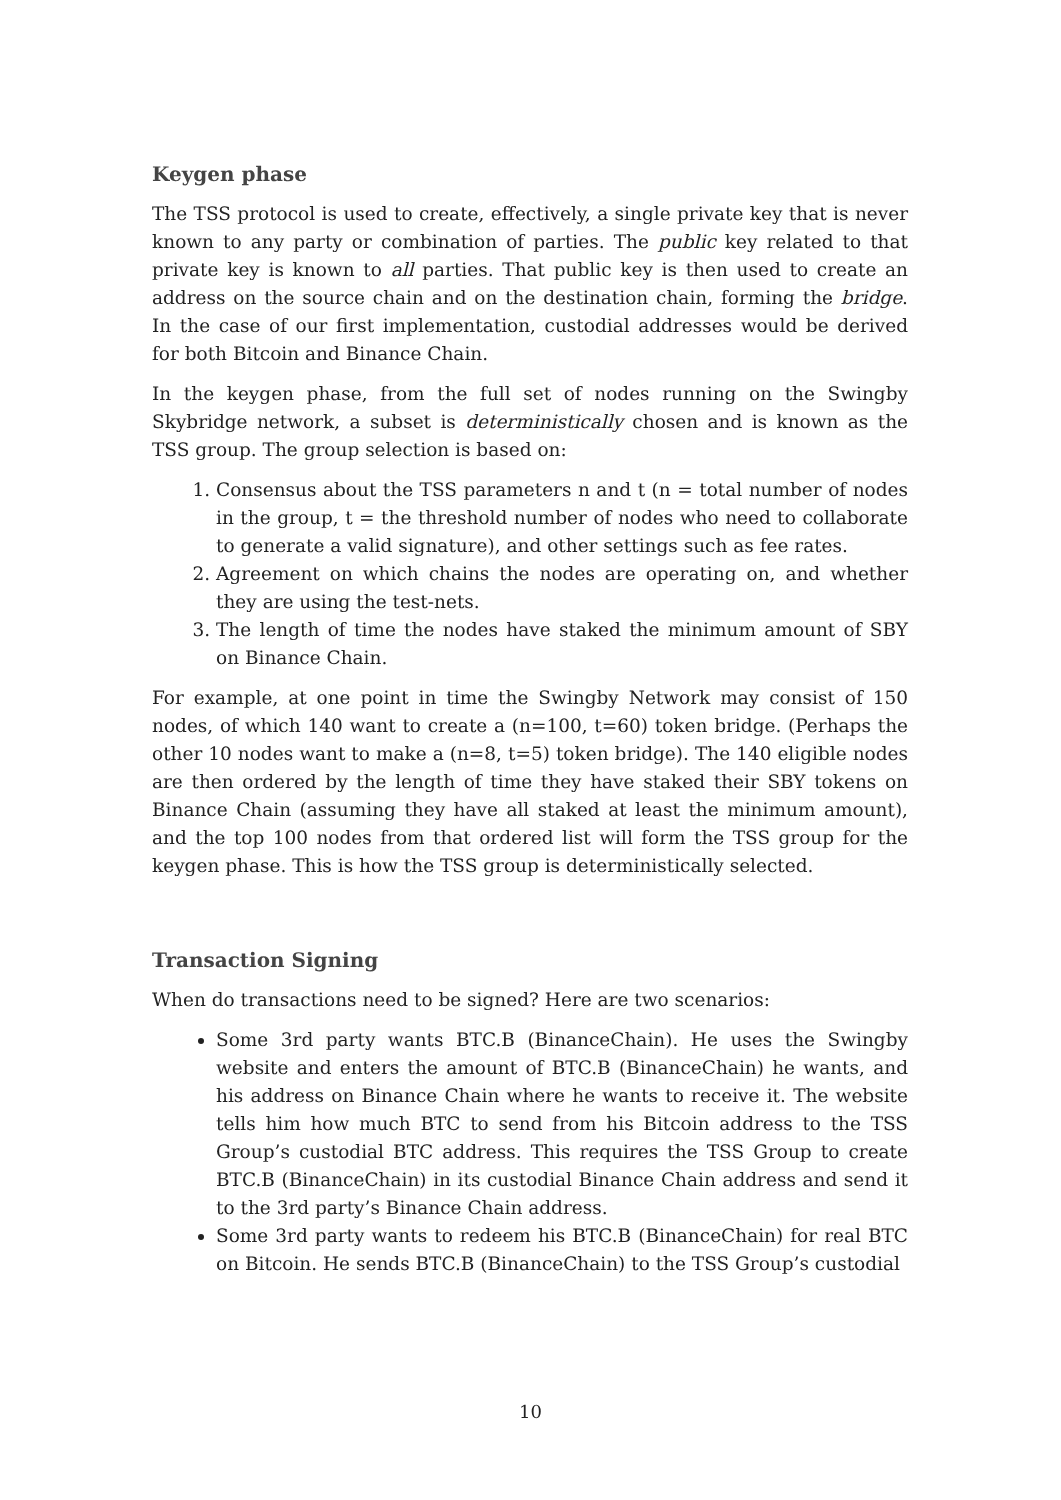Keygen phase
The TSS protocol is used to create, effectively, a single private key that is never known to any party or combination of parties. The public key related to that private key is known to all parties. That public key is then used to create an address on the source chain and on the destination chain, forming the bridge. In the case of our first implementation, custodial addresses would be derived for both Bitcoin and Binance Chain.
In the keygen phase, from the full set of nodes running on the Swingby Skybridge network, a subset is deterministically chosen and is known as the TSS group. The group selection is based on:
1. Consensus about the TSS parameters n and t (n = total number of nodes in the group, t = the threshold number of nodes who need to collaborate to generate a valid signature), and other settings such as fee rates.
2. Agreement on which chains the nodes are operating on, and whether they are using the test-nets.
3. The length of time the nodes have staked the minimum amount of SBY on Binance Chain.
For example, at one point in time the Swingby Network may consist of 150 nodes, of which 140 want to create a (n=100, t=60) token bridge. (Perhaps the other 10 nodes want to make a (n=8, t=5) token bridge). The 140 eligible nodes are then ordered by the length of time they have staked their SBY tokens on Binance Chain (assuming they have all staked at least the minimum amount), and the top 100 nodes from that ordered list will form the TSS group for the keygen phase. This is how the TSS group is deterministically selected.
Transaction Signing
When do transactions need to be signed? Here are two scenarios:
Some 3rd party wants BTC.B (BinanceChain). He uses the Swingby website and enters the amount of BTC.B (BinanceChain) he wants, and his address on Binance Chain where he wants to receive it. The website tells him how much BTC to send from his Bitcoin address to the TSS Group’s custodial BTC address. This requires the TSS Group to create BTC.B (BinanceChain) in its custodial Binance Chain address and send it to the 3rd party’s Binance Chain address.
Some 3rd party wants to redeem his BTC.B (BinanceChain) for real BTC on Bitcoin. He sends BTC.B (BinanceChain) to the TSS Group’s custodial
10